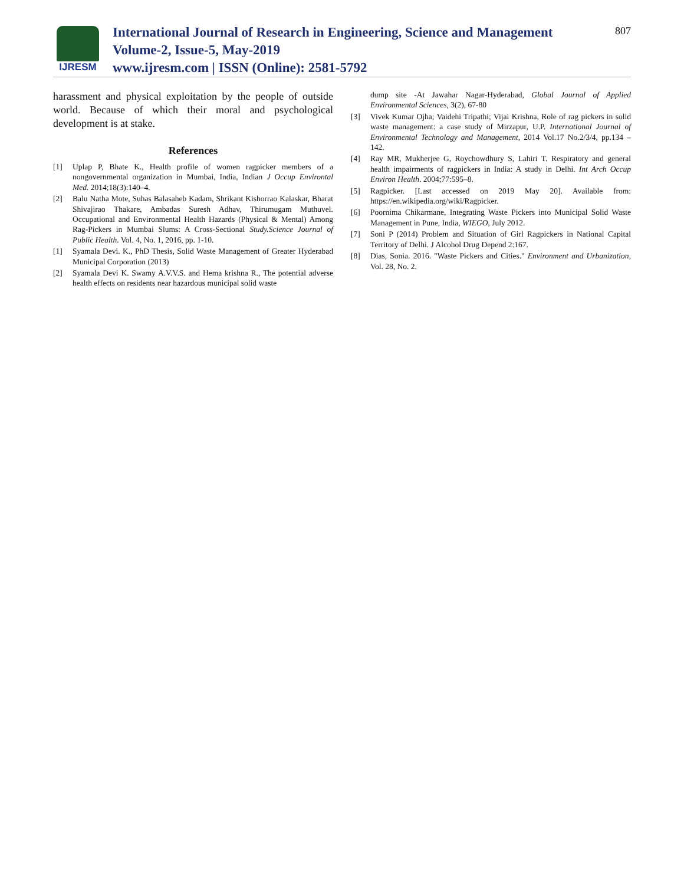IJRESM
International Journal of Research in Engineering, Science and Management
Volume-2, Issue-5, May-2019
www.ijresm.com | ISSN (Online): 2581-5792
807
harassment and physical exploitation by the people of outside world. Because of which their moral and psychological development is at stake.
References
[1] Uplap P, Bhate K., Health profile of women ragpicker members of a nongovernmental organization in Mumbai, India, Indian J Occup Environtal Med. 2014;18(3):140–4.
[2] Balu Natha Mote, Suhas Balasaheb Kadam, Shrikant Kishorrao Kalaskar, Bharat Shivajirao Thakare, Ambadas Suresh Adhav, Thirumugam Muthuvel. Occupational and Environmental Health Hazards (Physical & Mental) Among Rag-Pickers in Mumbai Slums: A Cross-Sectional Study.Science Journal of Public Health. Vol. 4, No. 1, 2016, pp. 1-10.
[1] Syamala Devi. K., PhD Thesis, Solid Waste Management of Greater Hyderabad Municipal Corporation (2013)
[2] Syamala Devi K. Swamy A.V.V.S. and Hema krishna R., The potential adverse health effects on residents near hazardous municipal solid waste
dump site -At Jawahar Nagar-Hyderabad, Global Journal of Applied Environmental Sciences, 3(2), 67-80
[3] Vivek Kumar Ojha; Vaidehi Tripathi; Vijai Krishna, Role of rag pickers in solid waste management: a case study of Mirzapur, U.P. International Journal of Environmental Technology and Management, 2014 Vol.17 No.2/3/4, pp.134 – 142.
[4] Ray MR, Mukherjee G, Roychowdhury S, Lahiri T. Respiratory and general health impairments of ragpickers in India: A study in Delhi. Int Arch Occup Environ Health. 2004;77:595–8.
[5] Ragpicker. [Last accessed on 2019 May 20]. Available from: https://en.wikipedia.org/wiki/Ragpicker.
[6] Poornima Chikarmane, Integrating Waste Pickers into Municipal Solid Waste Management in Pune, India, WIEGO, July 2012.
[7] Soni P (2014) Problem and Situation of Girl Ragpickers in National Capital Territory of Delhi. J Alcohol Drug Depend 2:167.
[8] Dias, Sonia. 2016. "Waste Pickers and Cities." Environment and Urbanization, Vol. 28, No. 2.